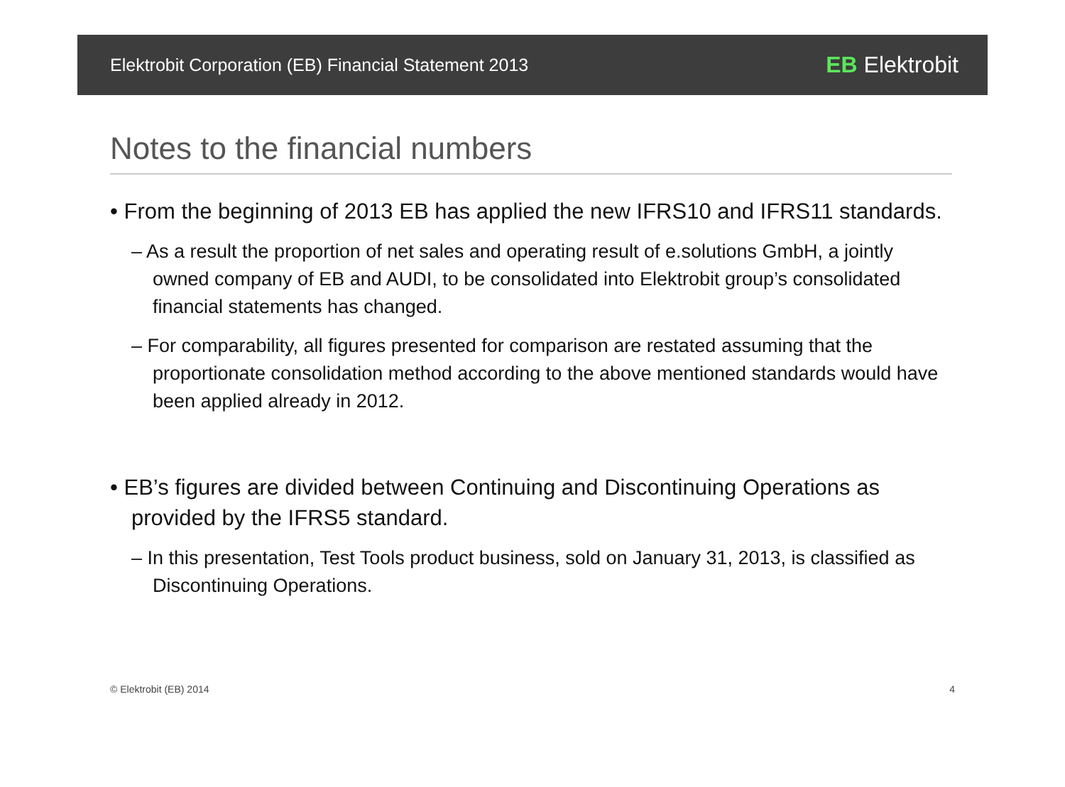Elektrobit Corporation (EB) Financial Statement 2013 EB Elektrobit
Notes to the financial numbers
• From the beginning of 2013 EB has applied the new IFRS10 and IFRS11 standards.
– As a result the proportion of net sales and operating result of e.solutions GmbH, a jointly owned company of EB and AUDI, to be consolidated into Elektrobit group’s consolidated financial statements has changed.
– For comparability, all figures presented for comparison are restated assuming that the proportionate consolidation method according to the above mentioned standards would have been applied already in 2012.
• EB’s figures are divided between Continuing and Discontinuing Operations as provided by the IFRS5 standard.
– In this presentation, Test Tools product business, sold on January 31, 2013, is classified as Discontinuing Operations.
© Elektrobit (EB) 2014 4